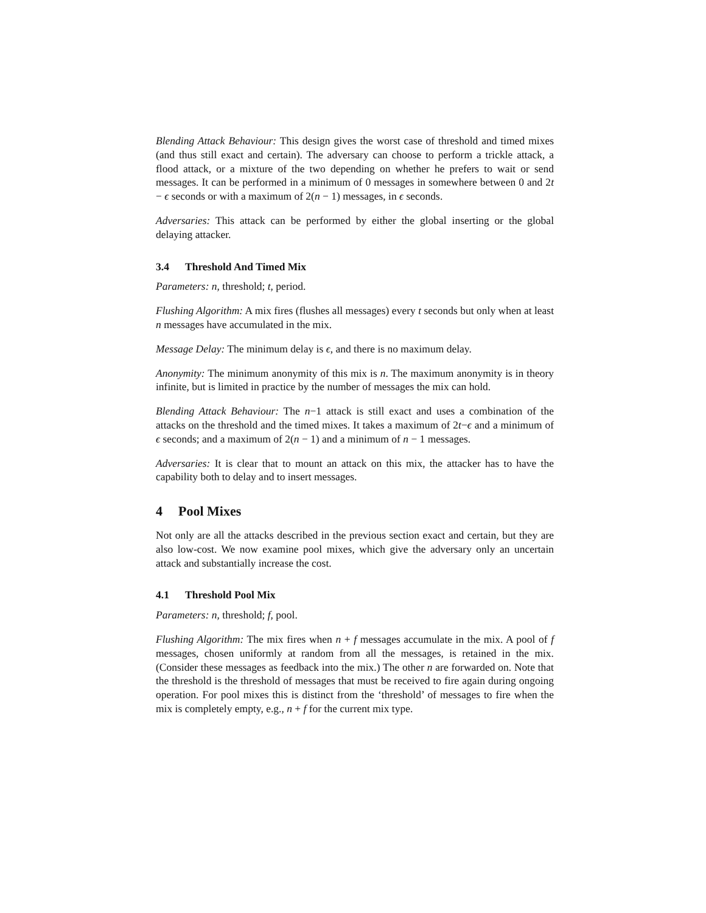Blending Attack Behaviour: This design gives the worst case of threshold and timed mixes (and thus still exact and certain). The adversary can choose to perform a trickle attack, a flood attack, or a mixture of the two depending on whether he prefers to wait or send messages. It can be performed in a minimum of 0 messages in somewhere between 0 and 2t − ϵ seconds or with a maximum of 2(n − 1) messages, in ϵ seconds.
Adversaries: This attack can be performed by either the global inserting or the global delaying attacker.
3.4 Threshold And Timed Mix
Parameters: n, threshold; t, period.
Flushing Algorithm: A mix fires (flushes all messages) every t seconds but only when at least n messages have accumulated in the mix.
Message Delay: The minimum delay is ϵ, and there is no maximum delay.
Anonymity: The minimum anonymity of this mix is n. The maximum anonymity is in theory infinite, but is limited in practice by the number of messages the mix can hold.
Blending Attack Behaviour: The n−1 attack is still exact and uses a combination of the attacks on the threshold and the timed mixes. It takes a maximum of 2t−ϵ and a minimum of ϵ seconds; and a maximum of 2(n − 1) and a minimum of n − 1 messages.
Adversaries: It is clear that to mount an attack on this mix, the attacker has to have the capability both to delay and to insert messages.
4 Pool Mixes
Not only are all the attacks described in the previous section exact and certain, but they are also low-cost. We now examine pool mixes, which give the adversary only an uncertain attack and substantially increase the cost.
4.1 Threshold Pool Mix
Parameters: n, threshold; f, pool.
Flushing Algorithm: The mix fires when n + f messages accumulate in the mix. A pool of f messages, chosen uniformly at random from all the messages, is retained in the mix. (Consider these messages as feedback into the mix.) The other n are forwarded on. Note that the threshold is the threshold of messages that must be received to fire again during ongoing operation. For pool mixes this is distinct from the ‘threshold’ of messages to fire when the mix is completely empty, e.g., n + f for the current mix type.